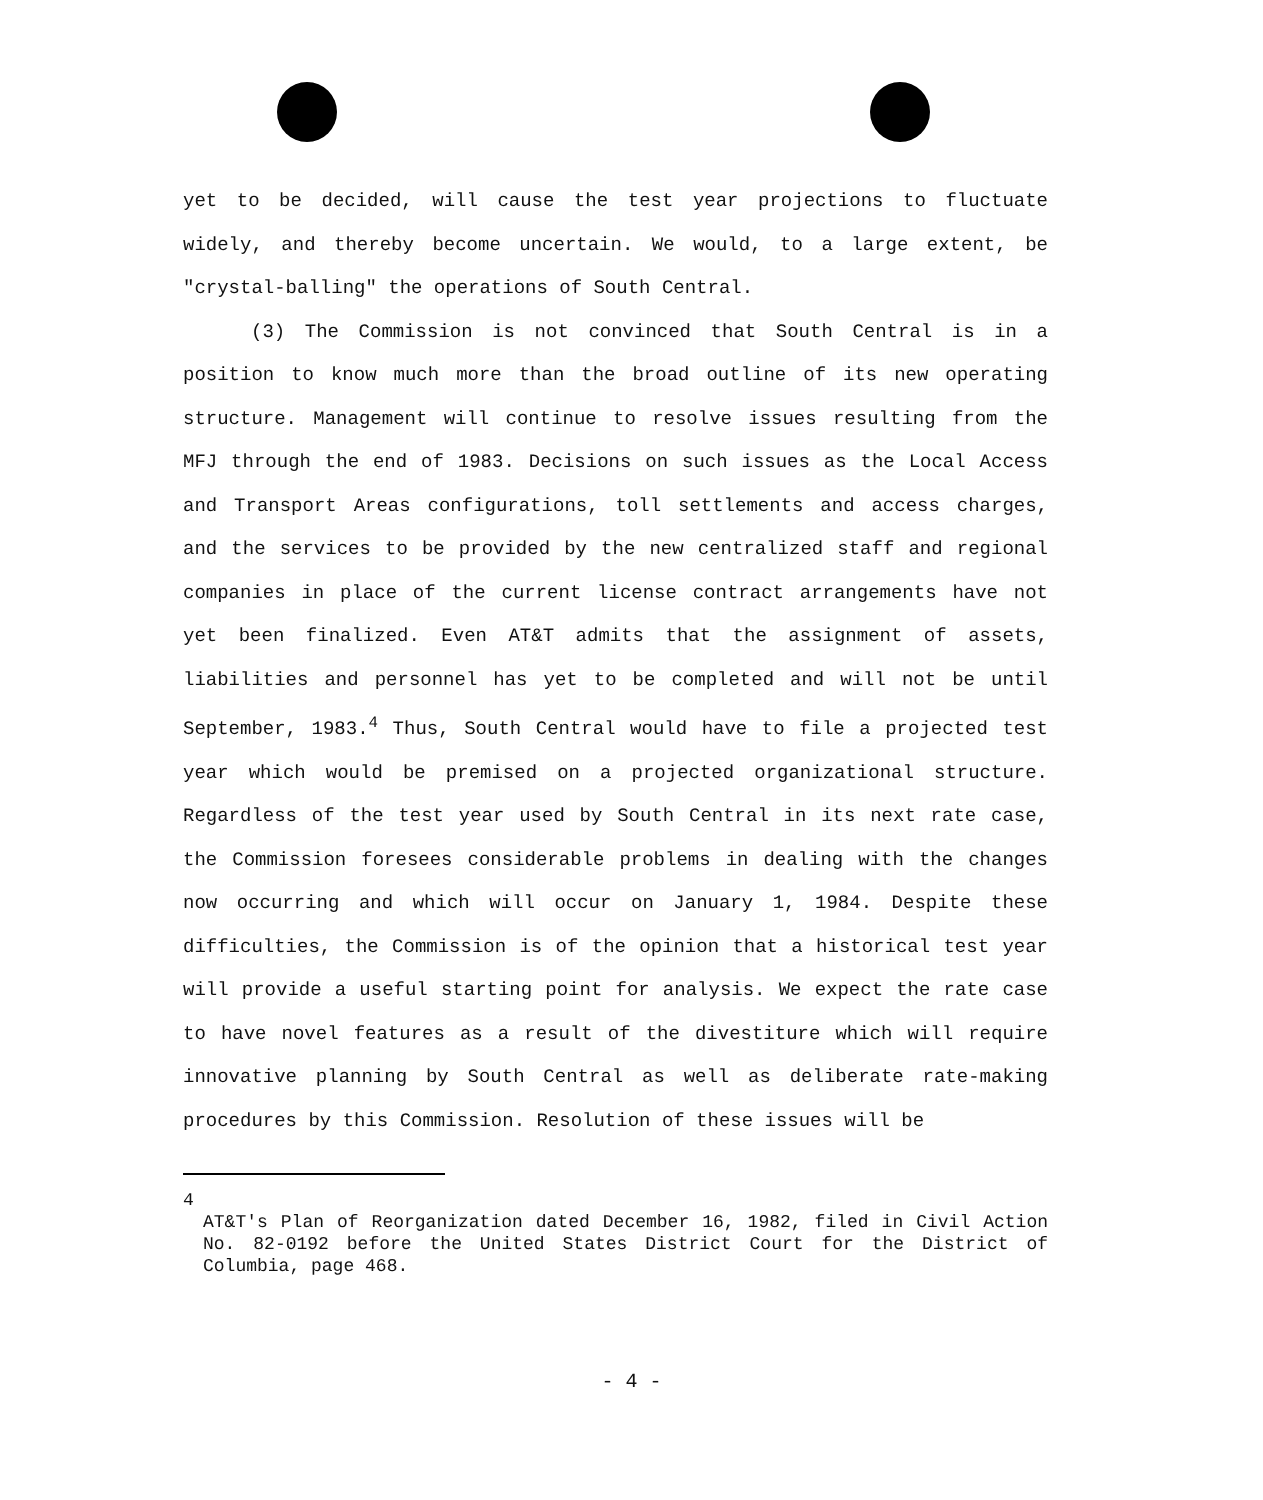yet to be decided, will cause the test year projections to fluctuate widely, and thereby become uncertain. We would, to a large extent, be "crystal-balling" the operations of South Central.
(3) The Commission is not convinced that South Central is in a position to know much more than the broad outline of its new operating structure. Management will continue to resolve issues resulting from the MFJ through the end of 1983. Decisions on such issues as the Local Access and Transport Areas configurations, toll settlements and access charges, and the services to be provided by the new centralized staff and regional companies in place of the current license contract arrangements have not yet been finalized. Even AT&T admits that the assignment of assets, liabilities and personnel has yet to be completed and will not be until September, 1983.<sup>4</sup> Thus, South Central would have to file a projected test year which would be premised on a projected organizational structure. Regardless of the test year used by South Central in its next rate case, the Commission foresees considerable problems in dealing with the changes now occurring and which will occur on January 1, 1984. Despite these difficulties, the Commission is of the opinion that a historical test year will provide a useful starting point for analysis. We expect the rate case to have novel features as a result of the divestiture which will require innovative planning by South Central as well as deliberate rate-making procedures by this Commission. Resolution of these issues will be
4
AT&T's Plan of Reorganization dated December 16, 1982, filed in Civil Action No. 82-0192 before the United States District Court for the District of Columbia, page 468.
- 4 -